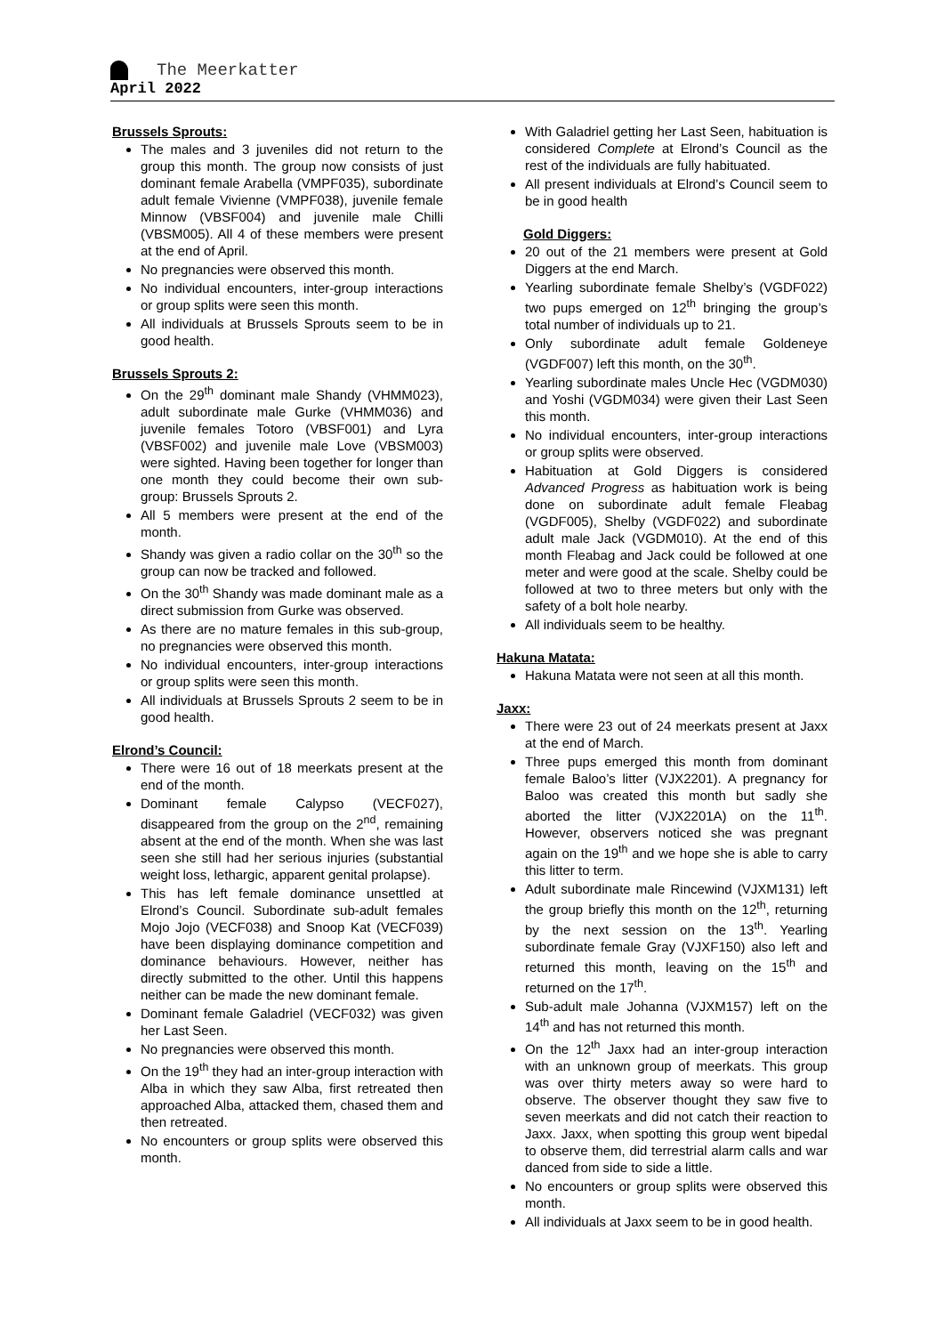The Meerkatter
April 2022
Brussels Sprouts:
The males and 3 juveniles did not return to the group this month. The group now consists of just dominant female Arabella (VMPF035), subordinate adult female Vivienne (VMPF038), juvenile female Minnow (VBSF004) and juvenile male Chilli (VBSM005). All 4 of these members were present at the end of April.
No pregnancies were observed this month.
No individual encounters, inter-group interactions or group splits were seen this month.
All individuals at Brussels Sprouts seem to be in good health.
Brussels Sprouts 2:
On the 29<sup>th</sup> dominant male Shandy (VHMM023), adult subordinate male Gurke (VHMM036) and juvenile females Totoro (VBSF001) and Lyra (VBSF002) and juvenile male Love (VBSM003) were sighted. Having been together for longer than one month they could become their own sub-group: Brussels Sprouts 2.
All 5 members were present at the end of the month.
Shandy was given a radio collar on the 30<sup>th</sup> so the group can now be tracked and followed.
On the 30<sup>th</sup> Shandy was made dominant male as a direct submission from Gurke was observed.
As there are no mature females in this sub-group, no pregnancies were observed this month.
No individual encounters, inter-group interactions or group splits were seen this month.
All individuals at Brussels Sprouts 2 seem to be in good health.
Elrond’s Council:
There were 16 out of 18 meerkats present at the end of the month.
Dominant female Calypso (VECF027), disappeared from the group on the 2<sup>nd</sup>, remaining absent at the end of the month. When she was last seen she still had her serious injuries (substantial weight loss, lethargic, apparent genital prolapse).
This has left female dominance unsettled at Elrond’s Council. Subordinate sub-adult females Mojo Jojo (VECF038) and Snoop Kat (VECF039) have been displaying dominance competition and dominance behaviours. However, neither has directly submitted to the other. Until this happens neither can be made the new dominant female.
Dominant female Galadriel (VECF032) was given her Last Seen.
No pregnancies were observed this month.
On the 19<sup>th</sup> they had an inter-group interaction with Alba in which they saw Alba, first retreated then approached Alba, attacked them, chased them and then retreated.
No encounters or group splits were observed this month.
With Galadriel getting her Last Seen, habituation is considered Complete at Elrond’s Council as the rest of the individuals are fully habituated.
All present individuals at Elrond’s Council seem to be in good health
Gold Diggers:
20 out of the 21 members were present at Gold Diggers at the end March.
Yearling subordinate female Shelby’s (VGDF022) two pups emerged on 12<sup>th</sup> bringing the group’s total number of individuals up to 21.
Only subordinate adult female Goldeneye (VGDF007) left this month, on the 30<sup>th</sup>.
Yearling subordinate males Uncle Hec (VGDM030) and Yoshi (VGDM034) were given their Last Seen this month.
No individual encounters, inter-group interactions or group splits were observed.
Habituation at Gold Diggers is considered Advanced Progress as habituation work is being done on subordinate adult female Fleabag (VGDF005), Shelby (VGDF022) and subordinate adult male Jack (VGDM010). At the end of this month Fleabag and Jack could be followed at one meter and were good at the scale. Shelby could be followed at two to three meters but only with the safety of a bolt hole nearby.
All individuals seem to be healthy.
Hakuna Matata:
Hakuna Matata were not seen at all this month.
Jaxx:
There were 23 out of 24 meerkats present at Jaxx at the end of March.
Three pups emerged this month from dominant female Baloo’s litter (VJX2201). A pregnancy for Baloo was created this month but sadly she aborted the litter (VJX2201A) on the 11<sup>th</sup>. However, observers noticed she was pregnant again on the 19<sup>th</sup> and we hope she is able to carry this litter to term.
Adult subordinate male Rincewind (VJXM131) left the group briefly this month on the 12<sup>th</sup>, returning by the next session on the 13<sup>th</sup>. Yearling subordinate female Gray (VJXF150) also left and returned this month, leaving on the 15<sup>th</sup> and returned on the 17<sup>th</sup>.
Sub-adult male Johanna (VJXM157) left on the 14<sup>th</sup> and has not returned this month.
On the 12<sup>th</sup> Jaxx had an inter-group interaction with an unknown group of meerkats. This group was over thirty meters away so were hard to observe. The observer thought they saw five to seven meerkats and did not catch their reaction to Jaxx. Jaxx, when spotting this group went bipedal to observe them, did terrestrial alarm calls and war danced from side to side a little.
No encounters or group splits were observed this month.
All individuals at Jaxx seem to be in good health.